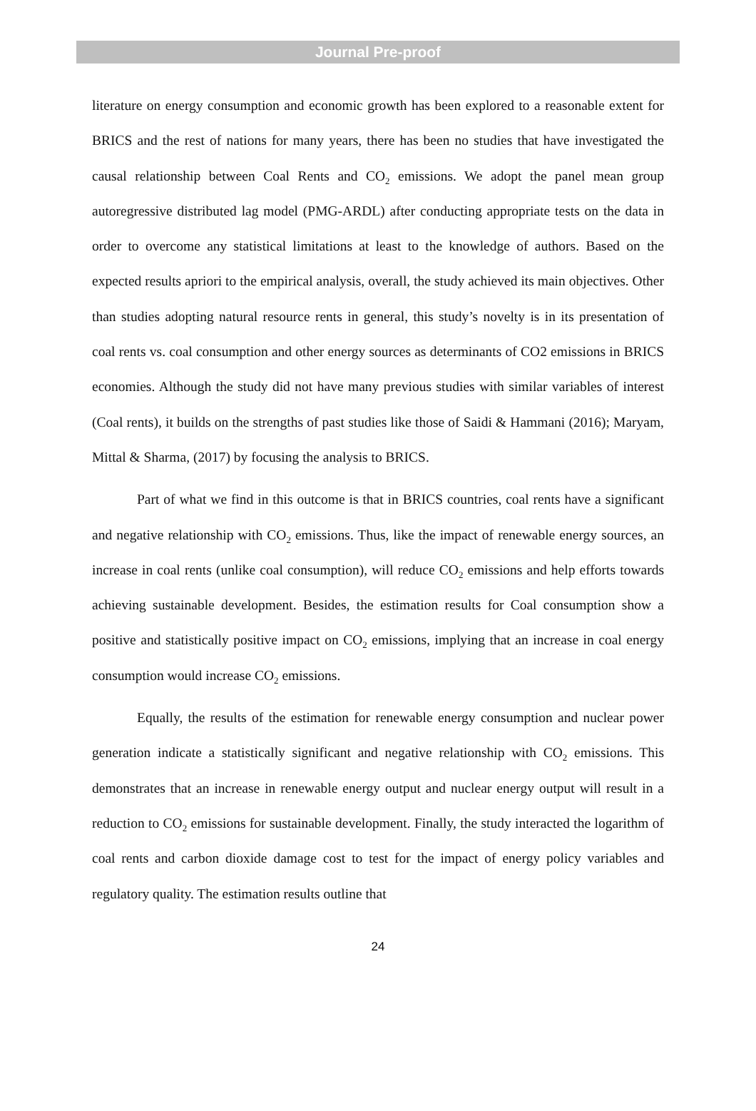Journal Pre-proof
literature on energy consumption and economic growth has been explored to a reasonable extent for BRICS and the rest of nations for many years, there has been no studies that have investigated the causal relationship between Coal Rents and CO<sub>2</sub> emissions. We adopt the panel mean group autoregressive distributed lag model (PMG-ARDL) after conducting appropriate tests on the data in order to overcome any statistical limitations at least to the knowledge of authors. Based on the expected results apriori to the empirical analysis, overall, the study achieved its main objectives. Other than studies adopting natural resource rents in general, this study’s novelty is in its presentation of coal rents vs. coal consumption and other energy sources as determinants of CO2 emissions in BRICS economies. Although the study did not have many previous studies with similar variables of interest (Coal rents), it builds on the strengths of past studies like those of Saidi & Hammani (2016); Maryam, Mittal & Sharma, (2017) by focusing the analysis to BRICS.
Part of what we find in this outcome is that in BRICS countries, coal rents have a significant and negative relationship with CO<sub>2</sub> emissions. Thus, like the impact of renewable energy sources, an increase in coal rents (unlike coal consumption), will reduce CO<sub>2</sub> emissions and help efforts towards achieving sustainable development. Besides, the estimation results for Coal consumption show a positive and statistically positive impact on CO<sub>2</sub> emissions, implying that an increase in coal energy consumption would increase CO<sub>2</sub> emissions.
Equally, the results of the estimation for renewable energy consumption and nuclear power generation indicate a statistically significant and negative relationship with CO<sub>2</sub> emissions. This demonstrates that an increase in renewable energy output and nuclear energy output will result in a reduction to CO<sub>2</sub> emissions for sustainable development. Finally, the study interacted the logarithm of coal rents and carbon dioxide damage cost to test for the impact of energy policy variables and regulatory quality. The estimation results outline that
24